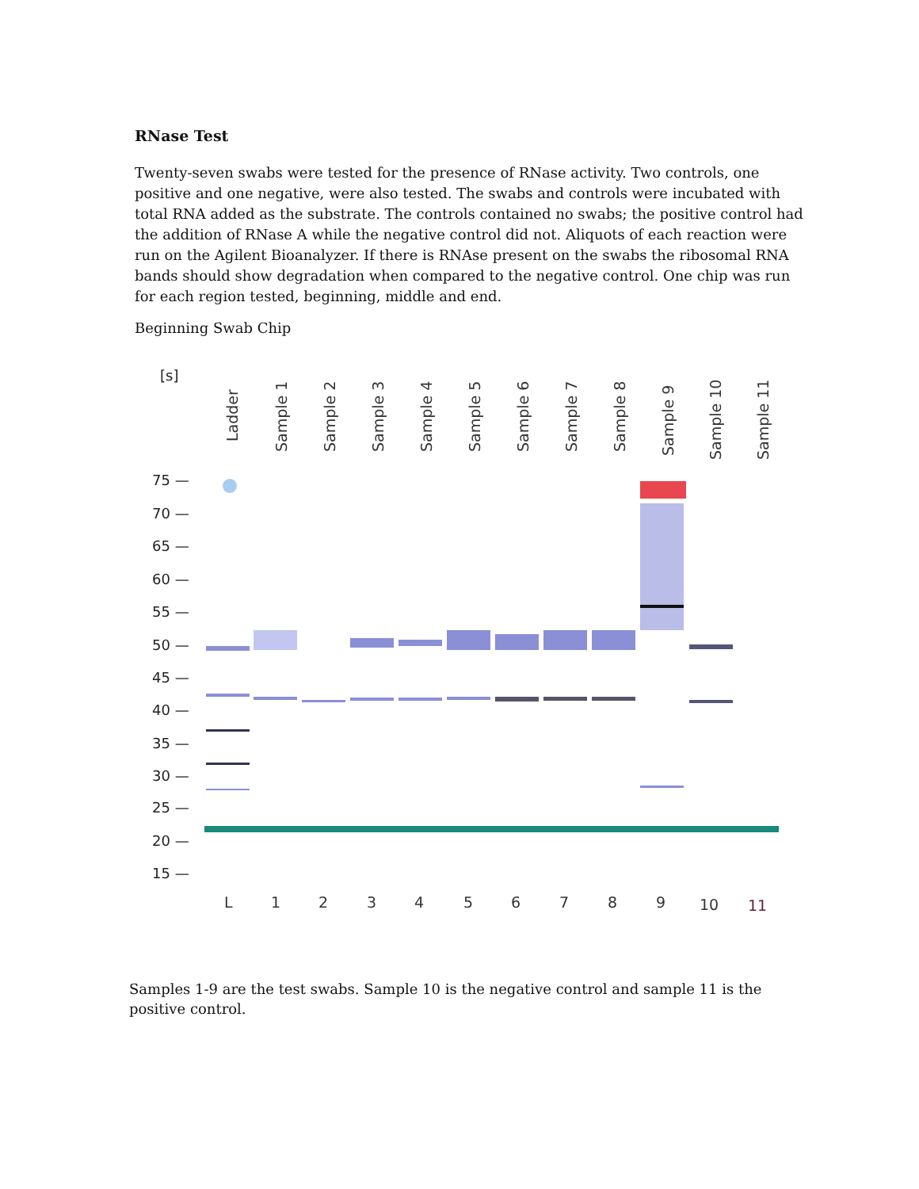RNase Test
Twenty-seven swabs were tested for the presence of RNase activity. Two controls, one positive and one negative, were also tested. The swabs and controls were incubated with total RNA added as the substrate. The controls contained no swabs; the positive control had the addition of RNase A while the negative control did not. Aliquots of each reaction were run on the Agilent Bioanalyzer. If there is RNAse present on the swabs the ribosomal RNA bands should show degradation when compared to the negative control. One chip was run for each region tested, beginning, middle and end.
Beginning Swab Chip
[s]
Ladder
Sample 1
Sample 2
Sample 3
Sample 4
Sample 5
Sample 6
Sample 7
Sample 8
Sample 9
Sample 10
Sample 11
75 —
70 —
65 —
60 —
55 —
50 —
45 —
40 —
35 —
30 —
25 —
20 —
15 —
L
1
2
3
4
5
6
7
8
9
10
11
Samples 1-9 are the test swabs. Sample 10 is the negative control and sample 11 is the positive control.